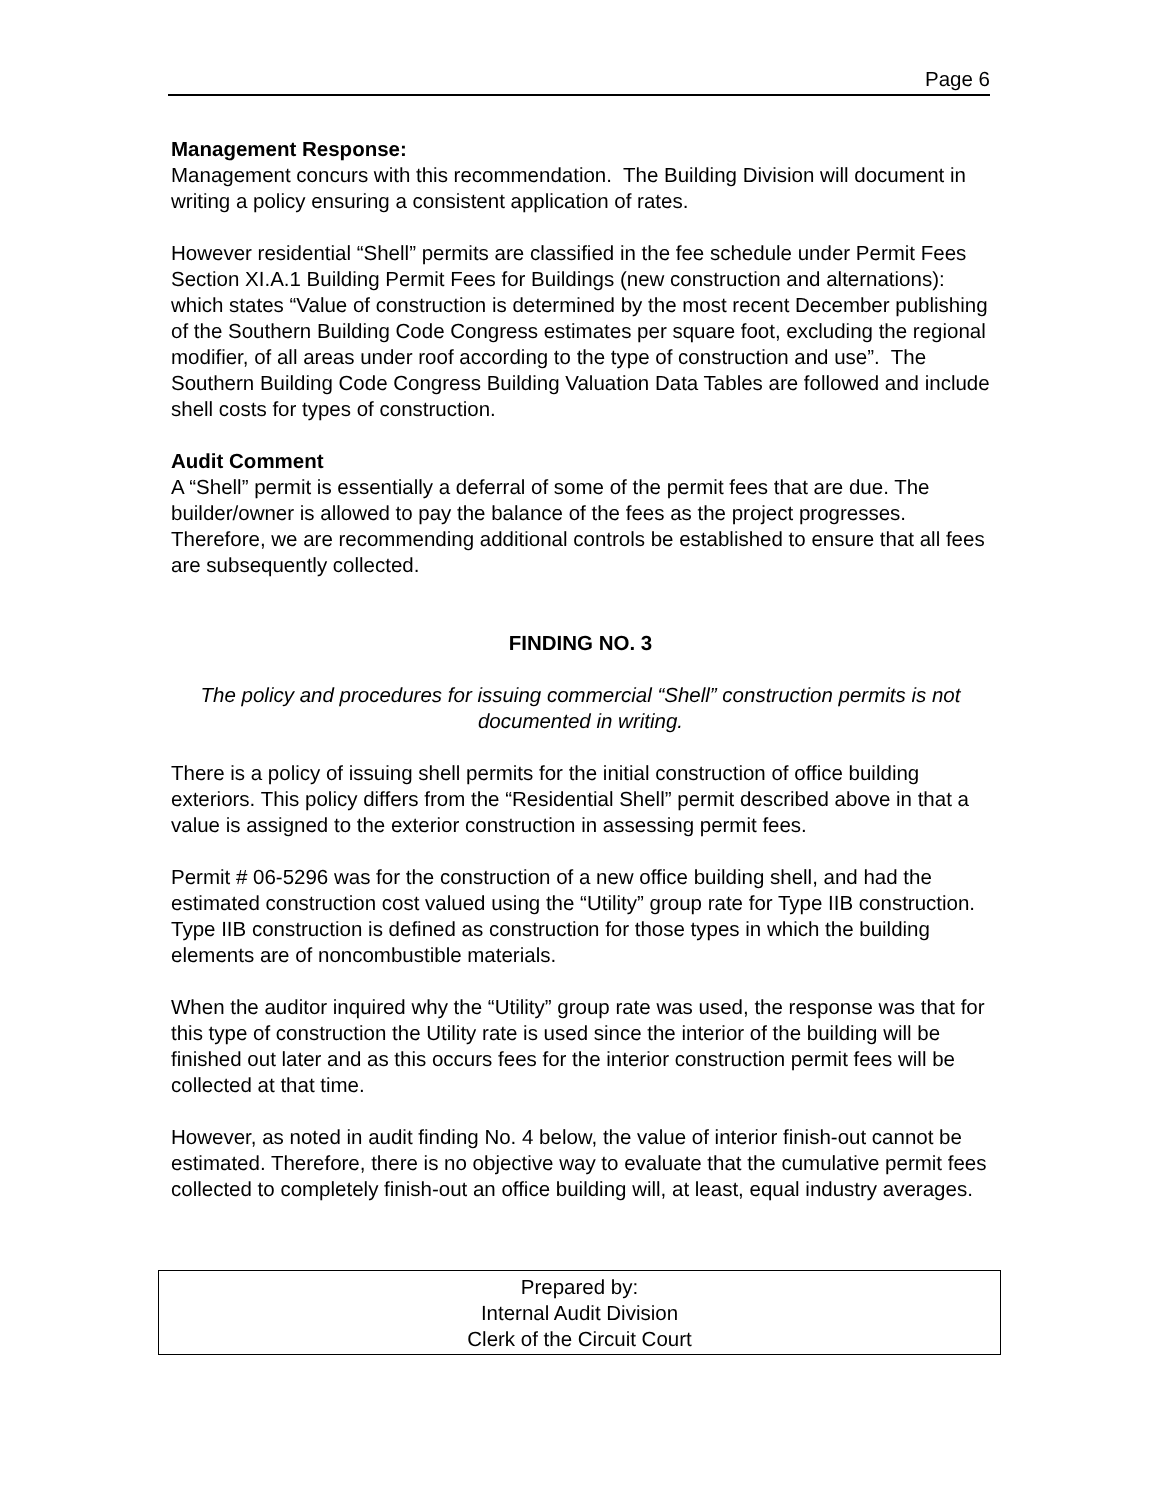Page 6
Management Response:
Management concurs with this recommendation. The Building Division will document in writing a policy ensuring a consistent application of rates.
However residential “Shell” permits are classified in the fee schedule under Permit Fees Section XI.A.1 Building Permit Fees for Buildings (new construction and alternations): which states “Value of construction is determined by the most recent December publishing of the Southern Building Code Congress estimates per square foot, excluding the regional modifier, of all areas under roof according to the type of construction and use”. The Southern Building Code Congress Building Valuation Data Tables are followed and include shell costs for types of construction.
Audit Comment
A “Shell” permit is essentially a deferral of some of the permit fees that are due. The builder/owner is allowed to pay the balance of the fees as the project progresses. Therefore, we are recommending additional controls be established to ensure that all fees are subsequently collected.
FINDING NO. 3
The policy and procedures for issuing commercial “Shell” construction permits is not documented in writing.
There is a policy of issuing shell permits for the initial construction of office building exteriors. This policy differs from the “Residential Shell” permit described above in that a value is assigned to the exterior construction in assessing permit fees.
Permit # 06-5296 was for the construction of a new office building shell, and had the estimated construction cost valued using the “Utility” group rate for Type IIB construction. Type IIB construction is defined as construction for those types in which the building elements are of noncombustible materials.
When the auditor inquired why the “Utility” group rate was used, the response was that for this type of construction the Utility rate is used since the interior of the building will be finished out later and as this occurs fees for the interior construction permit fees will be collected at that time.
However, as noted in audit finding No. 4 below, the value of interior finish-out cannot be estimated. Therefore, there is no objective way to evaluate that the cumulative permit fees collected to completely finish-out an office building will, at least, equal industry averages.
Prepared by:
Internal Audit Division
Clerk of the Circuit Court